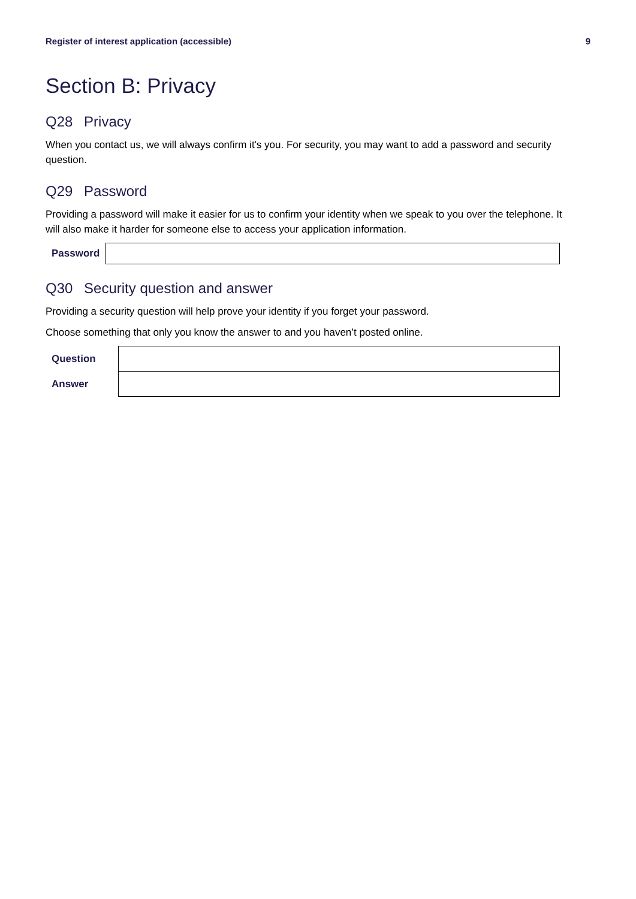Register of interest application (accessible) 9
Section B: Privacy
Q28 Privacy
When you contact us, we will always confirm it's you. For security, you may want to add a password and security question.
Q29 Password
Providing a password will make it easier for us to confirm your identity when we speak to you over the telephone. It will also make it harder for someone else to access your application information.
Password
Q30 Security question and answer
Providing a security question will help prove your identity if you forget your password.
Choose something that only you know the answer to and you haven’t posted online.
| Question | |
| Answer | |